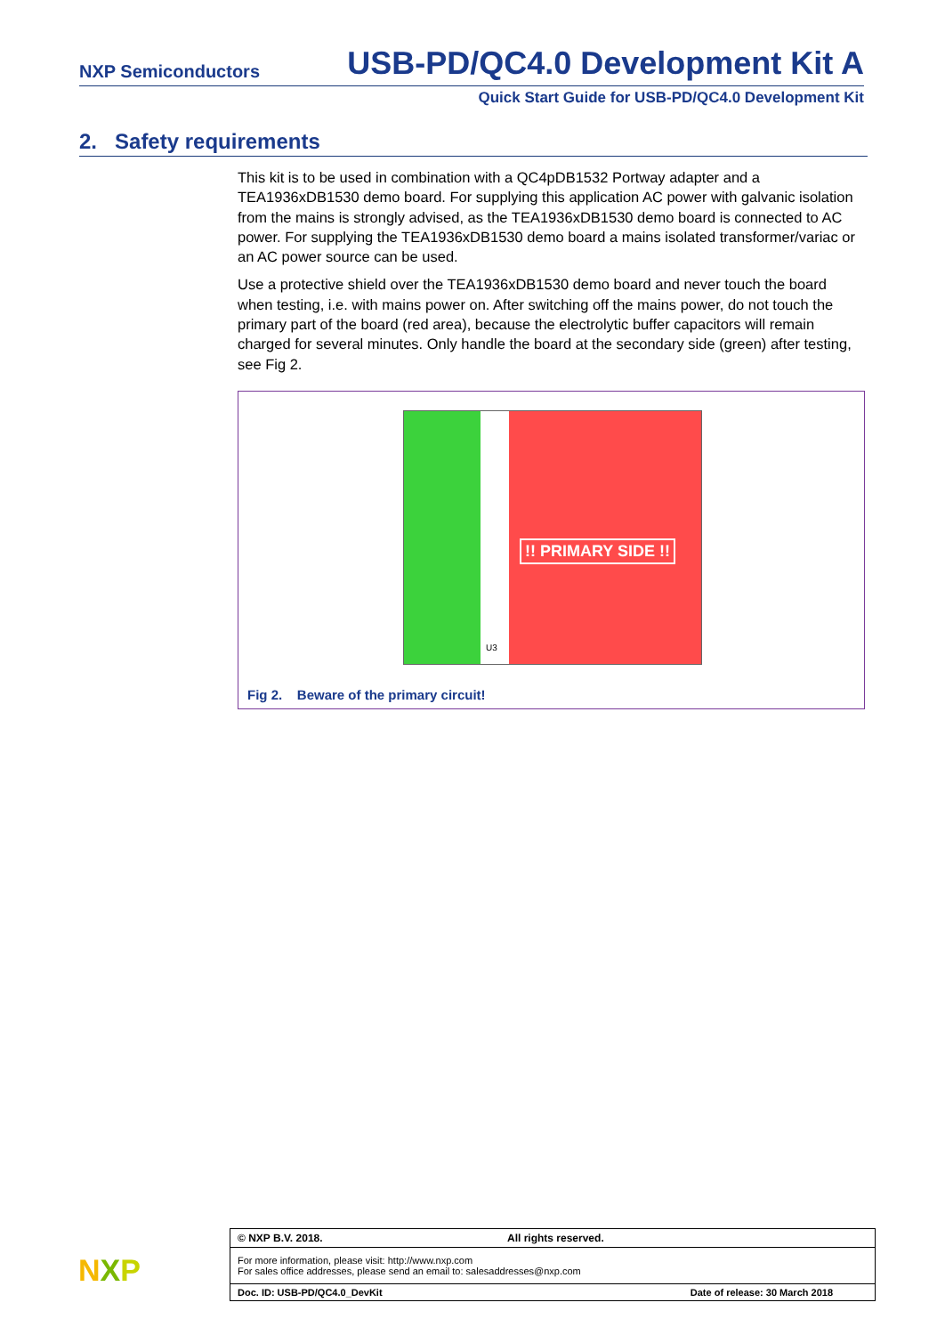NXP Semiconductors USB-PD/QC4.0 Development Kit A
Quick Start Guide for USB-PD/QC4.0 Development Kit
2. Safety requirements
This kit is to be used in combination with a QC4pDB1532 Portway adapter and a TEA1936xDB1530 demo board. For supplying this application AC power with galvanic isolation from the mains is strongly advised, as the TEA1936xDB1530 demo board is connected to AC power. For supplying the TEA1936xDB1530 demo board a mains isolated transformer/variac or an AC power source can be used.
Use a protective shield over the TEA1936xDB1530 demo board and never touch the board when testing, i.e. with mains power on. After switching off the mains power, do not touch the primary part of the board (red area), because the electrolytic buffer capacitors will remain charged for several minutes. Only handle the board at the secondary side (green) after testing, see Fig 2.
!! PRIMARY SIDE !!
U3
Fig 2. Beware of the primary circuit!
NXP
© NXP B.V. 2018. All rights reserved.
For more information, please visit: http://www.nxp.com
For sales office addresses, please send an email to: salesaddresses@nxp.com
Doc. ID: USB-PD/QC4.0_DevKit Date of release: 30 March 2018